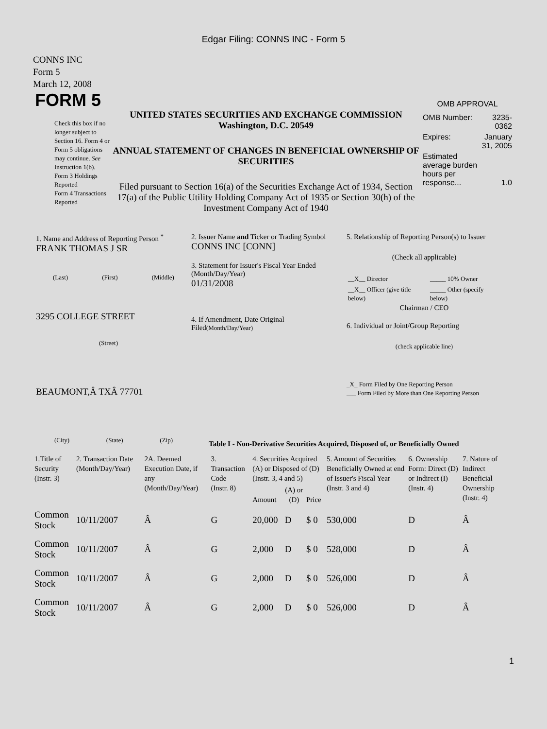Edgar Filing: CONNS INC - Form 5
CONNS INC
Form 5
March 12, 2008
FORM 5
Check this box if no longer subject to Section 16. Form 4 or Form 5 obligations may continue. See Instruction 1(b).
Form 3 Holdings Reported
Form 4 Transactions Reported
UNITED STATES SECURITIES AND EXCHANGE COMMISSION
Washington, D.C. 20549
ANNUAL STATEMENT OF CHANGES IN BENEFICIAL OWNERSHIP OF SECURITIES
Filed pursuant to Section 16(a) of the Securities Exchange Act of 1934, Section 17(a) of the Public Utility Holding Company Act of 1935 or Section 30(h) of the Investment Company Act of 1940
OMB APPROVAL
| OMB Number: | 3235-0362 |
| Expires: | January 31, 2005 |
| Estimated average burden hours per response... | 1.0 |
1. Name and Address of Reporting Person <sup>*</sup>
FRANK THOMAS J SR
(Last) (First) (Middle)
3295 COLLEGE STREET
(Street)
BEAUMONT,Â TXÂ 77701
(City) (State) (Zip)
2. Issuer Name and Ticker or Trading Symbol
CONNS INC [CONN]
3. Statement for Issuer's Fiscal Year Ended (Month/Day/Year)
01/31/2008
4. If Amendment, Date Original Filed(Month/Day/Year)
5. Relationship of Reporting Person(s) to Issuer
(Check all applicable)
| __X__ Director | _____ 10% Owner |
| __X__ Officer (give title below) | _____ Other (specify below) |
Chairman / CEO
6. Individual or Joint/Group Reporting
(check applicable line)
_X_ Form Filed by One Reporting Person
___ Form Filed by More than One Reporting Person
Table I - Non-Derivative Securities Acquired, Disposed of, or Beneficially Owned
| 1.Title of Security (Instr. 3) | 2. Transaction Date (Month/Day/Year) | 2A. Deemed Execution Date, if any (Month/Day/Year) | 3. Transaction Code (Instr. 8) | 4. Securities Acquired (A) or Disposed of (D) (Instr. 3, 4 and 5) | | | 5. Amount of Securities Beneficially Owned at end of Issuer's Fiscal Year (Instr. 3 and 4) | 6. Ownership Form: Direct (D) or Indirect (I) (Instr. 4) | 7. Nature of Indirect Beneficial Ownership (Instr. 4) |
| --- | --- | --- | --- | --- | --- | --- | --- | --- | --- |
| | | | | Amount | (A) or (D) | Price | | | |
| Common Stock | 10/11/2007 | Â | G | 20,000 | D | $ 0 | 530,000 | D | Â |
| Common Stock | 10/11/2007 | Â | G | 2,000 | D | $ 0 | 528,000 | D | Â |
| Common Stock | 10/11/2007 | Â | G | 2,000 | D | $ 0 | 526,000 | D | Â |
| Common Stock | 10/11/2007 | Â | G | 2,000 | D | $ 0 | 526,000 | D | Â |
1